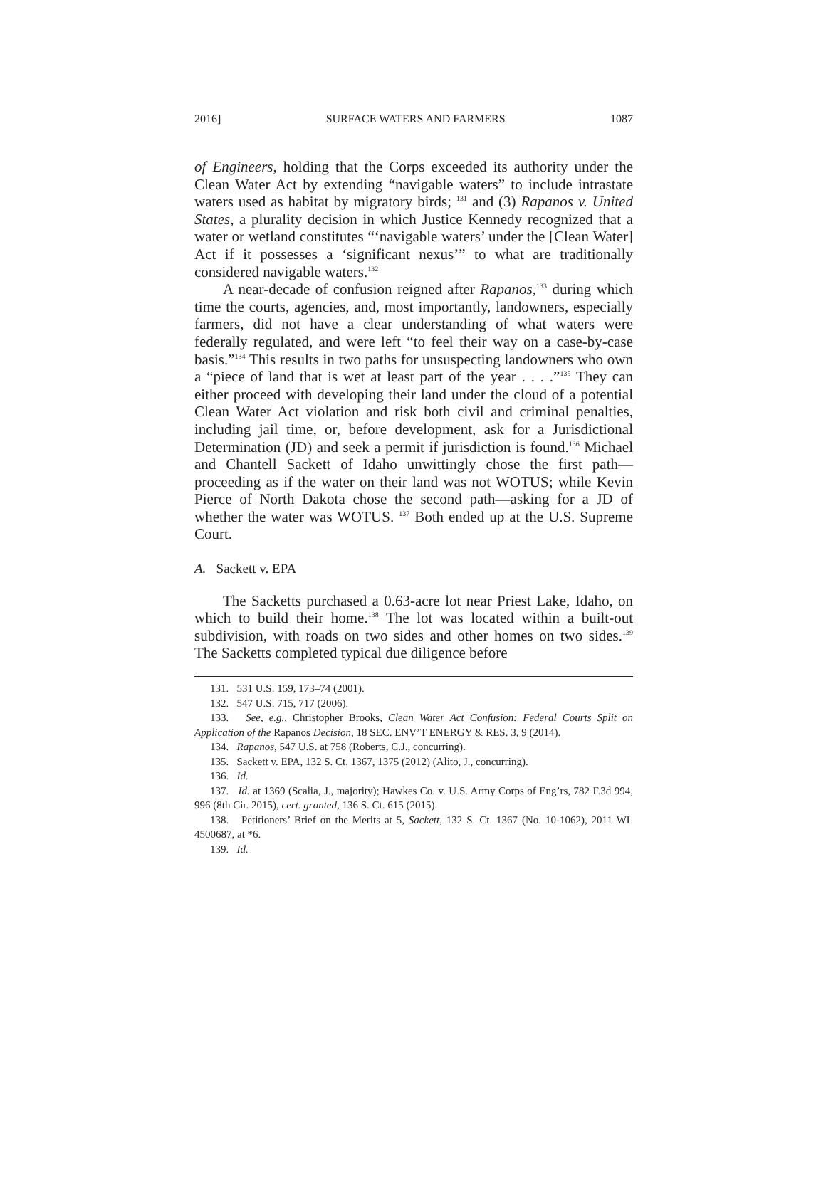2016] SURFACE WATERS AND FARMERS 1087
of Engineers, holding that the Corps exceeded its authority under the Clean Water Act by extending “navigable waters” to include intrastate waters used as habitat by migratory birds; <sup>131</sup> and (3) Rapanos v. United States, a plurality decision in which Justice Kennedy recognized that a water or wetland constitutes “‘navigable waters’ under the [Clean Water] Act if it possesses a ‘significant nexus’” to what are traditionally considered navigable waters.<sup>132</sup>
A near-decade of confusion reigned after Rapanos,<sup>133</sup> during which time the courts, agencies, and, most importantly, landowners, especially farmers, did not have a clear understanding of what waters were federally regulated, and were left “to feel their way on a case-by-case basis.”<sup>134</sup> This results in two paths for unsuspecting landowners who own a “piece of land that is wet at least part of the year . . . .”<sup>135</sup> They can either proceed with developing their land under the cloud of a potential Clean Water Act violation and risk both civil and criminal penalties, including jail time, or, before development, ask for a Jurisdictional Determination (JD) and seek a permit if jurisdiction is found.<sup>136</sup> Michael and Chantell Sackett of Idaho unwittingly chose the first path—proceeding as if the water on their land was not WOTUS; while Kevin Pierce of North Dakota chose the second path—asking for a JD of whether the water was WOTUS. <sup>137</sup> Both ended up at the U.S. Supreme Court.
A. Sackett v. EPA
The Sacketts purchased a 0.63-acre lot near Priest Lake, Idaho, on which to build their home.<sup>138</sup> The lot was located within a built-out subdivision, with roads on two sides and other homes on two sides.<sup>139</sup> The Sacketts completed typical due diligence before
131. 531 U.S. 159, 173–74 (2001).
132. 547 U.S. 715, 717 (2006).
133. See, e.g., Christopher Brooks, Clean Water Act Confusion: Federal Courts Split on Application of the Rapanos Decision, 18 SEC. ENV’T ENERGY & RES. 3, 9 (2014).
134. Rapanos, 547 U.S. at 758 (Roberts, C.J., concurring).
135. Sackett v. EPA, 132 S. Ct. 1367, 1375 (2012) (Alito, J., concurring).
136. Id.
137. Id. at 1369 (Scalia, J., majority); Hawkes Co. v. U.S. Army Corps of Eng’rs, 782 F.3d 994, 996 (8th Cir. 2015), cert. granted, 136 S. Ct. 615 (2015).
138. Petitioners’ Brief on the Merits at 5, Sackett, 132 S. Ct. 1367 (No. 10-1062), 2011 WL 4500687, at *6.
139. Id.